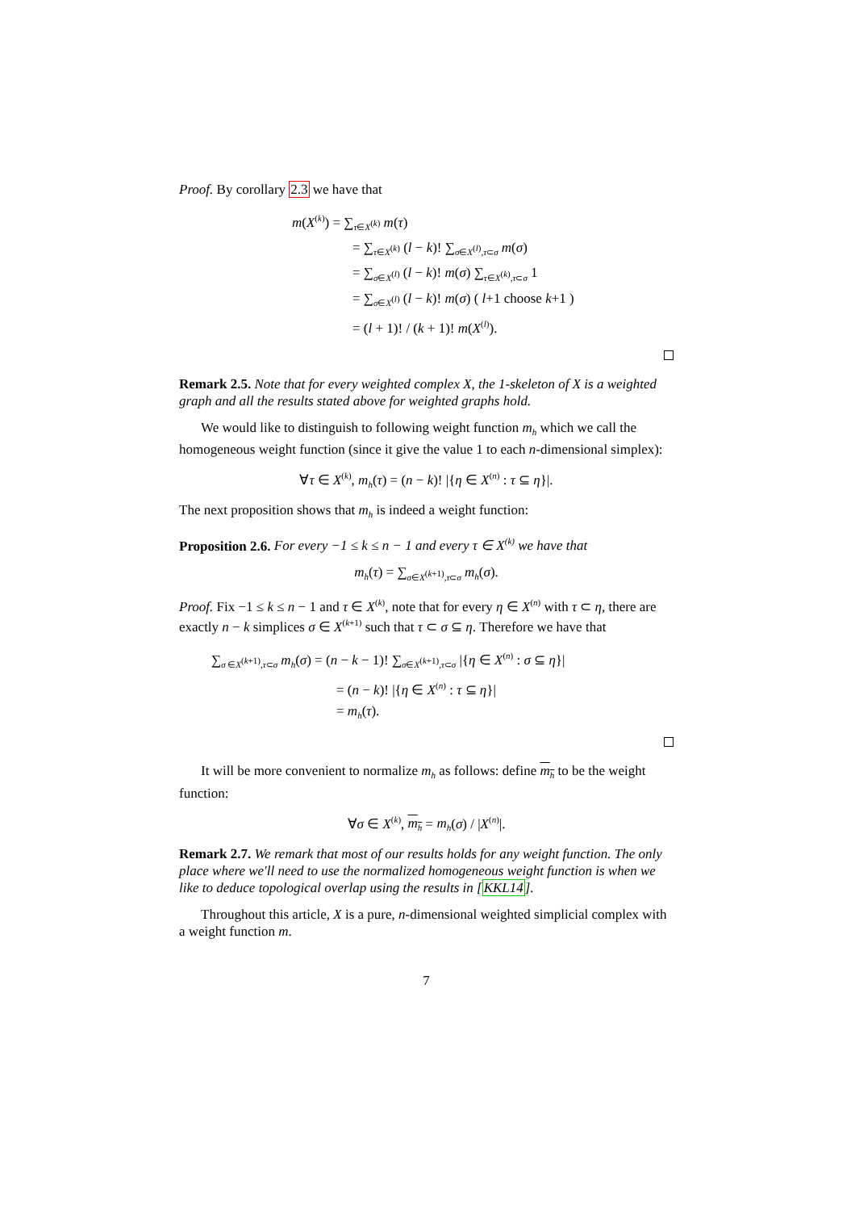Proof. By corollary 2.3 we have that
m(X<sup>(k)</sup>) = ∑<sub>τ∈X<sup>(k)</sup></sub> m(τ)
= ∑<sub>τ∈X<sup>(k)</sup></sub> (l − k)! ∑<sub>σ∈X<sup>(l)</sup>,τ⊂σ</sub> m(σ)
= ∑<sub>σ∈X<sup>(l)</sup></sub> (l − k)! m(σ) ∑<sub>τ∈X<sup>(k)</sup>,τ⊂σ</sub> 1
= ∑<sub>σ∈X<sup>(l)</sup></sub> (l − k)! m(σ) ( l+1 choose k+1 )
= (l + 1)! / (k + 1)! m(X<sup>(l)</sup>).
Remark 2.5. Note that for every weighted complex X, the 1-skeleton of X is a weighted graph and all the results stated above for weighted graphs hold.
We would like to distinguish to following weight function m<sub>h</sub> which we call the homogeneous weight function (since it give the value 1 to each n-dimensional simplex):
∀τ ∈ X<sup>(k)</sup>, m<sub>h</sub>(τ) = (n − k)! |{η ∈ X<sup>(n)</sup> : τ ⊆ η}|.
The next proposition shows that m<sub>h</sub> is indeed a weight function:
Proposition 2.6. For every −1 ≤ k ≤ n − 1 and every τ ∈ X<sup>(k)</sup> we have that
m<sub>h</sub>(τ) = ∑<sub>σ∈X<sup>(k+1)</sup>,τ⊂σ</sub> m<sub>h</sub>(σ).
Proof. Fix −1 ≤ k ≤ n − 1 and τ ∈ X<sup>(k)</sup>, note that for every η ∈ X<sup>(n)</sup> with τ ⊂ η, there are exactly n − k simplices σ ∈ X<sup>(k+1)</sup> such that τ ⊂ σ ⊆ η. Therefore we have that
∑<sub>σ ∈X<sup>(k+1)</sup>,τ⊂σ</sub> m<sub>h</sub>(σ) = (n − k − 1)! ∑<sub>σ∈X<sup>(k+1)</sup>,τ⊂σ</sub> |{η ∈ X<sup>(n)</sup> : σ ⊆ η}|
= (n − k)! |{η ∈ X<sup>(n)</sup> : τ ⊆ η}|
= m<sub>h</sub>(τ).
It will be more convenient to normalize m<sub>h</sub> as follows: define m<sub>h</sub> to be the weight function:
∀σ ∈ X<sup>(k)</sup>, m<sub>h</sub> = m<sub>h</sub>(σ) / |X<sup>(n)</sup>|.
Remark 2.7. We remark that most of our results holds for any weight function. The only place where we'll need to use the normalized homogeneous weight function is when we like to deduce topological overlap using the results in [KKL14].
Throughout this article, X is a pure, n-dimensional weighted simplicial complex with a weight function m.
7